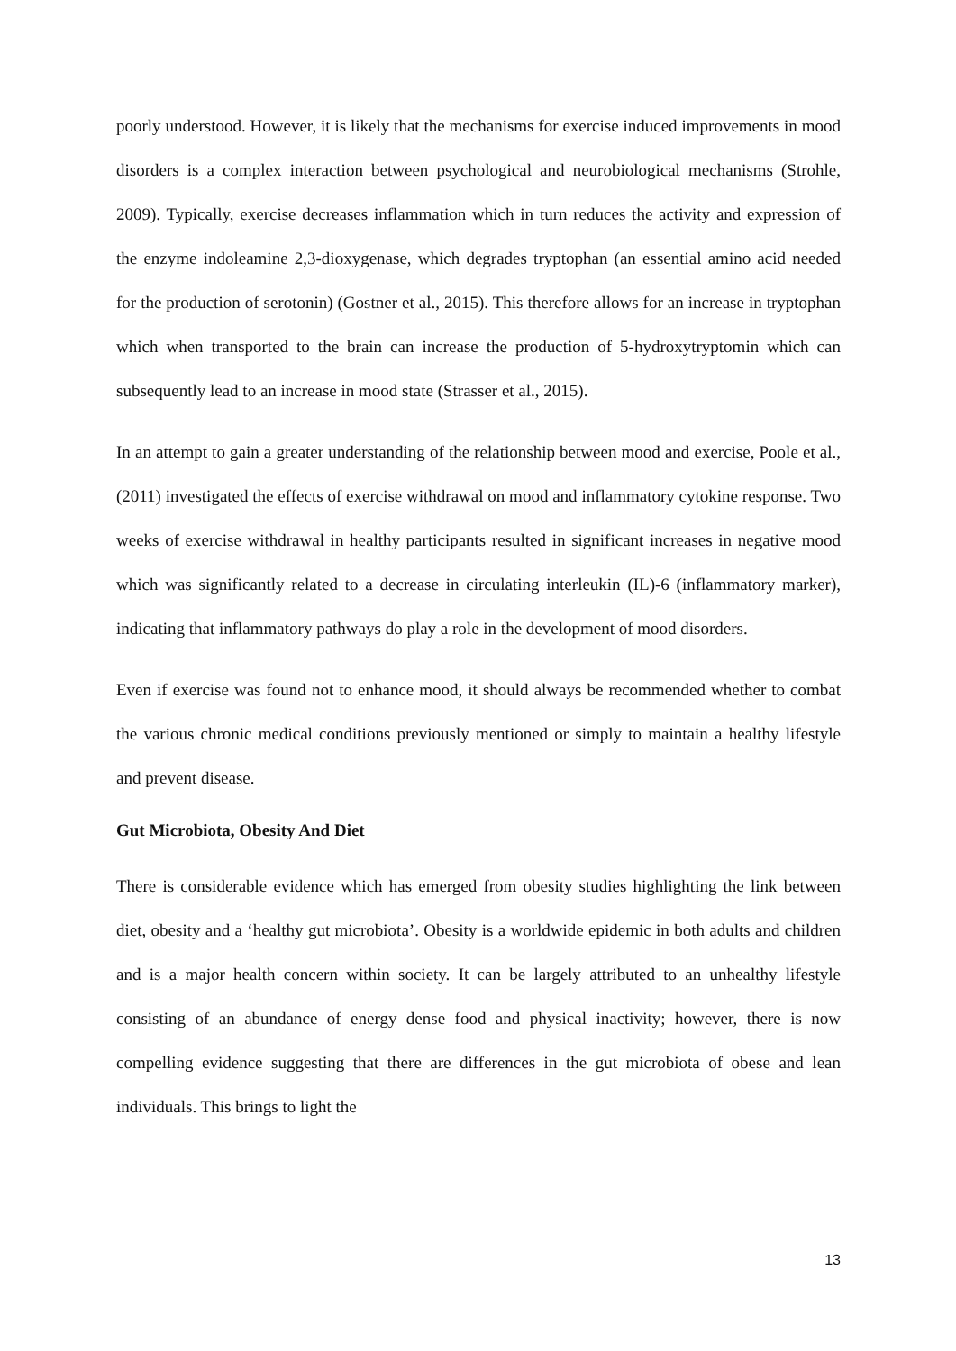poorly understood. However, it is likely that the mechanisms for exercise induced improvements in mood disorders is a complex interaction between psychological and neurobiological mechanisms (Strohle, 2009). Typically, exercise decreases inflammation which in turn reduces the activity and expression of the enzyme indoleamine 2,3-dioxygenase, which degrades tryptophan (an essential amino acid needed for the production of serotonin) (Gostner et al., 2015). This therefore allows for an increase in tryptophan which when transported to the brain can increase the production of 5-hydroxytryptomin which can subsequently lead to an increase in mood state (Strasser et al., 2015).
In an attempt to gain a greater understanding of the relationship between mood and exercise, Poole et al., (2011) investigated the effects of exercise withdrawal on mood and inflammatory cytokine response. Two weeks of exercise withdrawal in healthy participants resulted in significant increases in negative mood which was significantly related to a decrease in circulating interleukin (IL)-6 (inflammatory marker), indicating that inflammatory pathways do play a role in the development of mood disorders.
Even if exercise was found not to enhance mood, it should always be recommended whether to combat the various chronic medical conditions previously mentioned or simply to maintain a healthy lifestyle and prevent disease.
Gut Microbiota, Obesity And Diet
There is considerable evidence which has emerged from obesity studies highlighting the link between diet, obesity and a ‘healthy gut microbiota’. Obesity is a worldwide epidemic in both adults and children and is a major health concern within society. It can be largely attributed to an unhealthy lifestyle consisting of an abundance of energy dense food and physical inactivity; however, there is now compelling evidence suggesting that there are differences in the gut microbiota of obese and lean individuals. This brings to light the
13